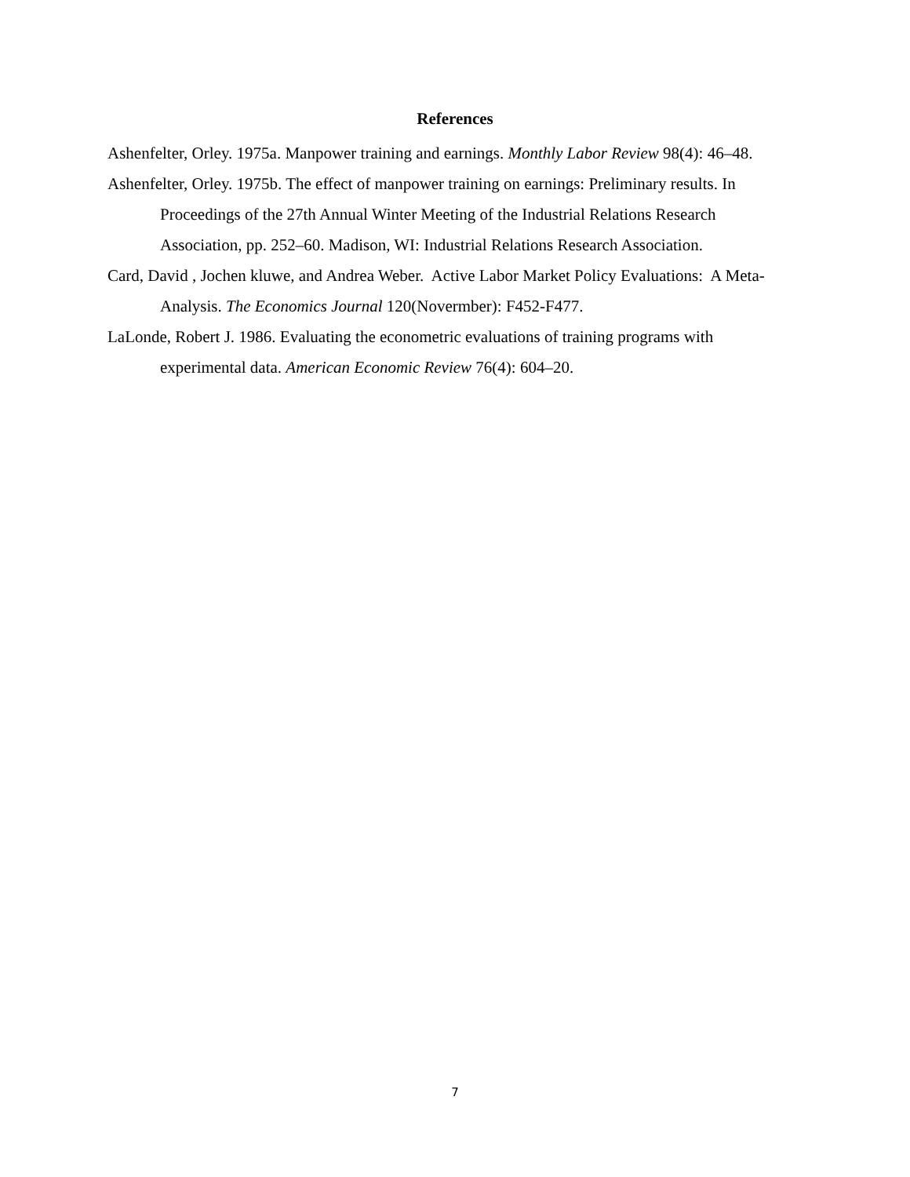References
Ashenfelter, Orley. 1975a. Manpower training and earnings. Monthly Labor Review 98(4): 46–48.
Ashenfelter, Orley. 1975b. The effect of manpower training on earnings: Preliminary results. In Proceedings of the 27th Annual Winter Meeting of the Industrial Relations Research Association, pp. 252–60. Madison, WI: Industrial Relations Research Association.
Card, David , Jochen kluwe, and Andrea Weber. Active Labor Market Policy Evaluations: A Meta-Analysis. The Economics Journal 120(Novermber): F452-F477.
LaLonde, Robert J. 1986. Evaluating the econometric evaluations of training programs with experimental data. American Economic Review 76(4): 604–20.
7